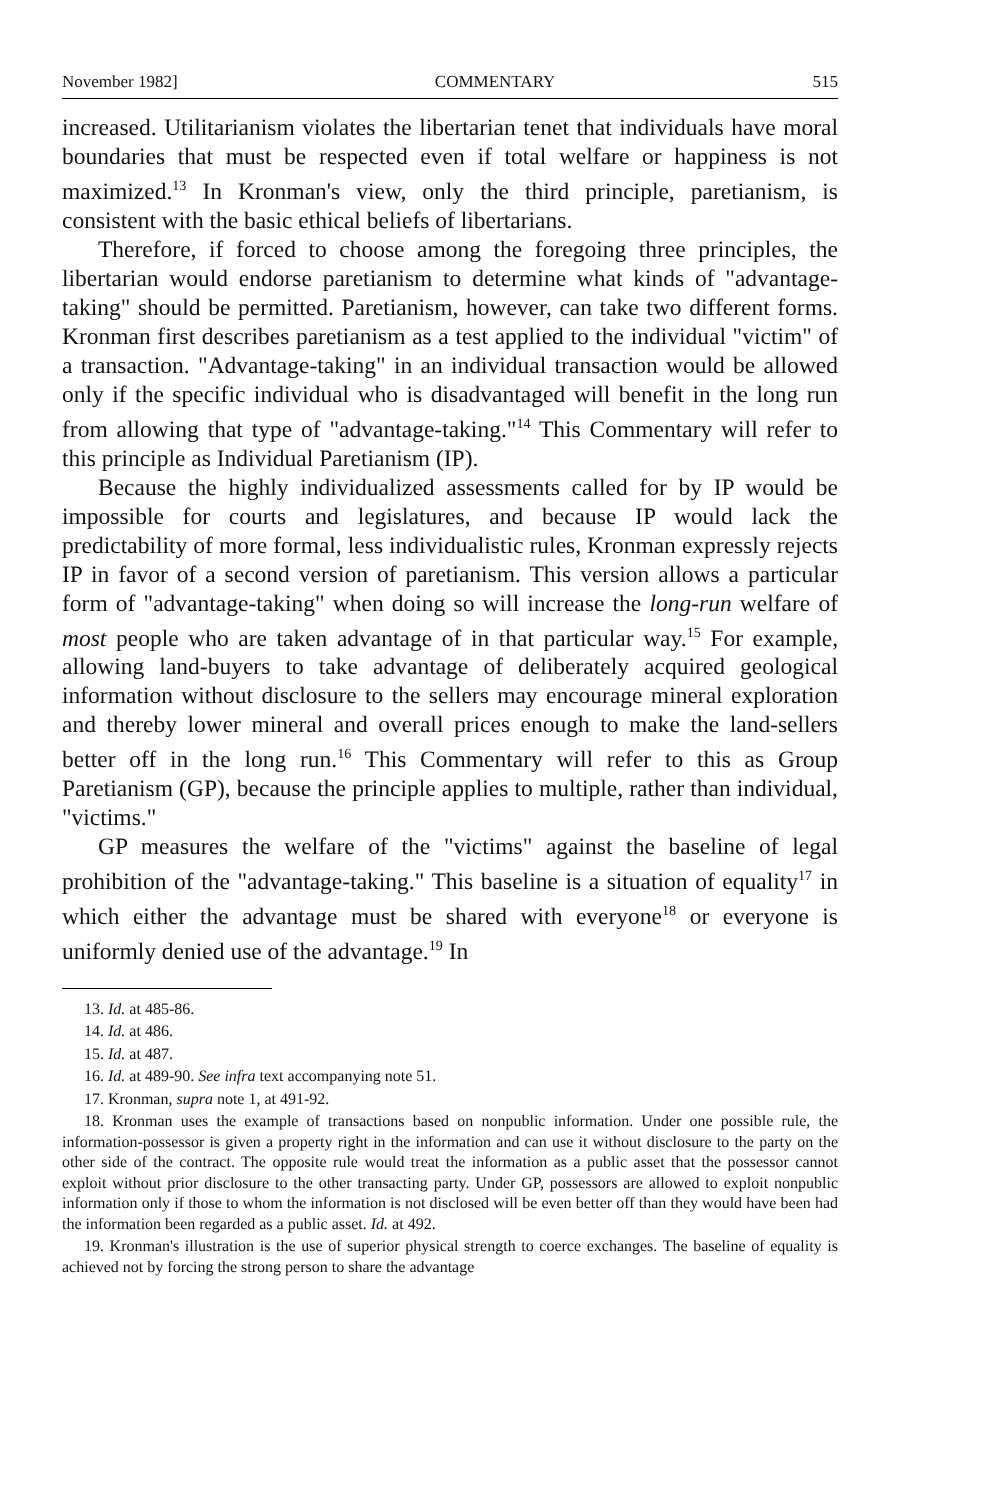November 1982] COMMENTARY 515
increased. Utilitarianism violates the libertarian tenet that individuals have moral boundaries that must be respected even if total welfare or happiness is not maximized.<sup>13</sup> In Kronman's view, only the third principle, paretianism, is consistent with the basic ethical beliefs of libertarians.
Therefore, if forced to choose among the foregoing three principles, the libertarian would endorse paretianism to determine what kinds of "advantage-taking" should be permitted. Paretianism, however, can take two different forms. Kronman first describes paretianism as a test applied to the individual "victim" of a transaction. "Advantage-taking" in an individual transaction would be allowed only if the specific individual who is disadvantaged will benefit in the long run from allowing that type of "advantage-taking."<sup>14</sup> This Commentary will refer to this principle as Individual Paretianism (IP).
Because the highly individualized assessments called for by IP would be impossible for courts and legislatures, and because IP would lack the predictability of more formal, less individualistic rules, Kronman expressly rejects IP in favor of a second version of paretianism. This version allows a particular form of "advantage-taking" when doing so will increase the long-run welfare of most people who are taken advantage of in that particular way.<sup>15</sup> For example, allowing land-buyers to take advantage of deliberately acquired geological information without disclosure to the sellers may encourage mineral exploration and thereby lower mineral and overall prices enough to make the land-sellers better off in the long run.<sup>16</sup> This Commentary will refer to this as Group Paretianism (GP), because the principle applies to multiple, rather than individual, "victims."
GP measures the welfare of the "victims" against the baseline of legal prohibition of the "advantage-taking." This baseline is a situation of equality<sup>17</sup> in which either the advantage must be shared with everyone<sup>18</sup> or everyone is uniformly denied use of the advantage.<sup>19</sup> In
13. Id. at 485-86.
14. Id. at 486.
15. Id. at 487.
16. Id. at 489-90. See infra text accompanying note 51.
17. Kronman, supra note 1, at 491-92.
18. Kronman uses the example of transactions based on nonpublic information. Under one possible rule, the information-possessor is given a property right in the information and can use it without disclosure to the party on the other side of the contract. The opposite rule would treat the information as a public asset that the possessor cannot exploit without prior disclosure to the other transacting party. Under GP, possessors are allowed to exploit nonpublic information only if those to whom the information is not disclosed will be even better off than they would have been had the information been regarded as a public asset. Id. at 492.
19. Kronman's illustration is the use of superior physical strength to coerce exchanges. The baseline of equality is achieved not by forcing the strong person to share the advantage